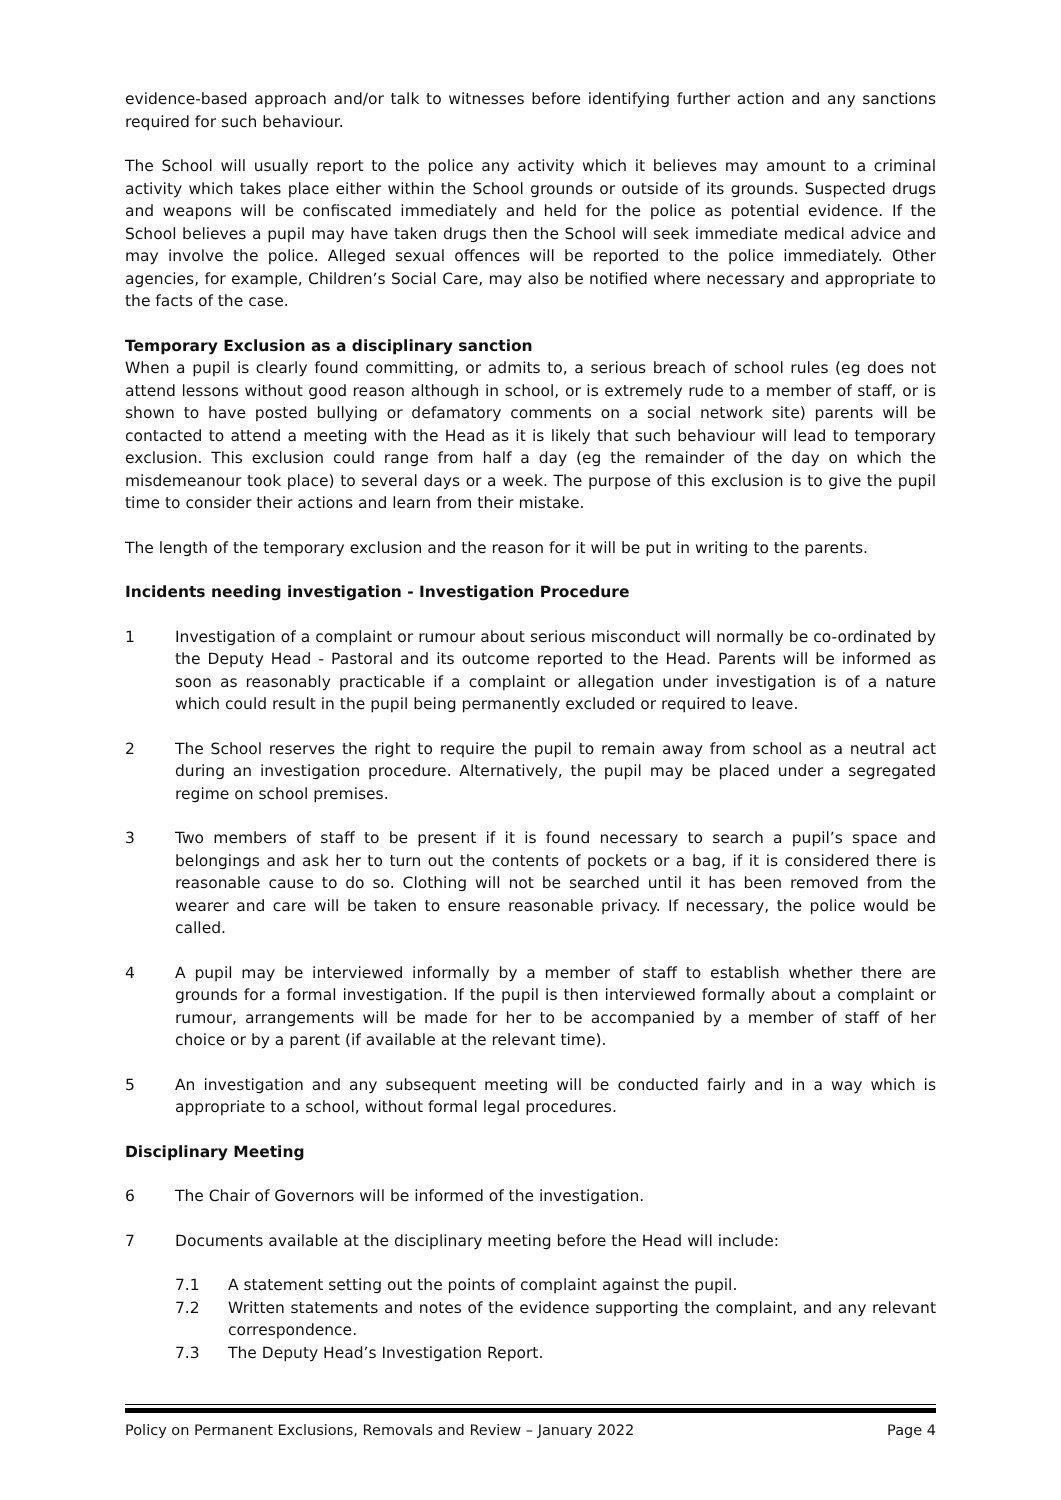evidence-based approach and/or talk to witnesses before identifying further action and any sanctions required for such behaviour.
The School will usually report to the police any activity which it believes may amount to a criminal activity which takes place either within the School grounds or outside of its grounds. Suspected drugs and weapons will be confiscated immediately and held for the police as potential evidence. If the School believes a pupil may have taken drugs then the School will seek immediate medical advice and may involve the police. Alleged sexual offences will be reported to the police immediately. Other agencies, for example, Children’s Social Care, may also be notified where necessary and appropriate to the facts of the case.
Temporary Exclusion as a disciplinary sanction
When a pupil is clearly found committing, or admits to, a serious breach of school rules (eg does not attend lessons without good reason although in school, or is extremely rude to a member of staff, or is shown to have posted bullying or defamatory comments on a social network site) parents will be contacted to attend a meeting with the Head as it is likely that such behaviour will lead to temporary exclusion. This exclusion could range from half a day (eg the remainder of the day on which the misdemeanour took place) to several days or a week. The purpose of this exclusion is to give the pupil time to consider their actions and learn from their mistake.
The length of the temporary exclusion and the reason for it will be put in writing to the parents.
Incidents needing investigation - Investigation Procedure
1 Investigation of a complaint or rumour about serious misconduct will normally be co-ordinated by the Deputy Head - Pastoral and its outcome reported to the Head. Parents will be informed as soon as reasonably practicable if a complaint or allegation under investigation is of a nature which could result in the pupil being permanently excluded or required to leave.
2 The School reserves the right to require the pupil to remain away from school as a neutral act during an investigation procedure. Alternatively, the pupil may be placed under a segregated regime on school premises.
3 Two members of staff to be present if it is found necessary to search a pupil’s space and belongings and ask her to turn out the contents of pockets or a bag, if it is considered there is reasonable cause to do so. Clothing will not be searched until it has been removed from the wearer and care will be taken to ensure reasonable privacy. If necessary, the police would be called.
4 A pupil may be interviewed informally by a member of staff to establish whether there are grounds for a formal investigation. If the pupil is then interviewed formally about a complaint or rumour, arrangements will be made for her to be accompanied by a member of staff of her choice or by a parent (if available at the relevant time).
5 An investigation and any subsequent meeting will be conducted fairly and in a way which is appropriate to a school, without formal legal procedures.
Disciplinary Meeting
6 The Chair of Governors will be informed of the investigation.
7 Documents available at the disciplinary meeting before the Head will include:
7.1 A statement setting out the points of complaint against the pupil.
7.2 Written statements and notes of the evidence supporting the complaint, and any relevant correspondence.
7.3 The Deputy Head’s Investigation Report.
Policy on Permanent Exclusions, Removals and Review – January 2022 Page 4